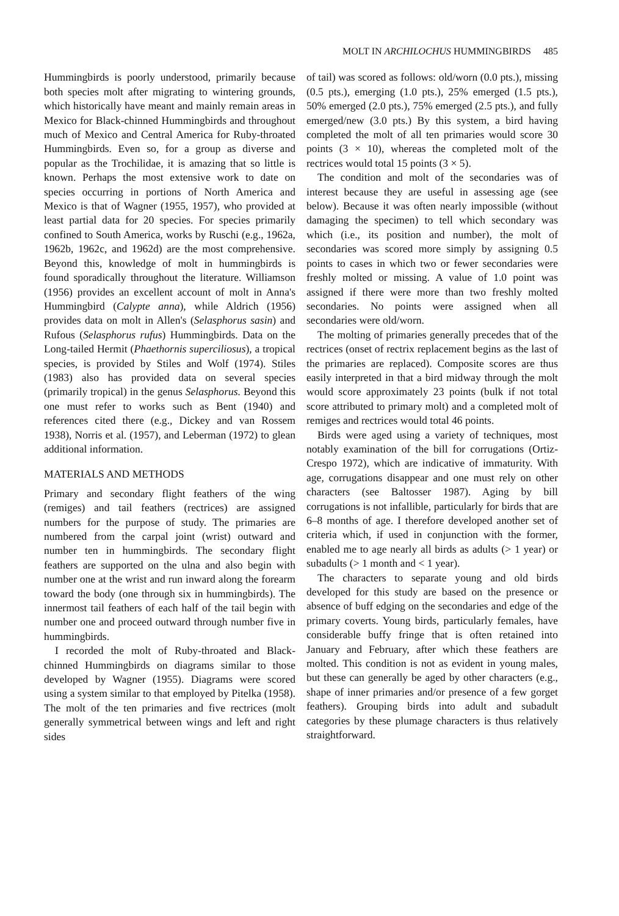MOLT IN ARCHILOCHUS HUMMINGBIRDS 485
Hummingbirds is poorly understood, primarily because both species molt after migrating to wintering grounds, which historically have meant and mainly remain areas in Mexico for Black-chinned Hummingbirds and throughout much of Mexico and Central America for Ruby-throated Hummingbirds. Even so, for a group as diverse and popular as the Trochilidae, it is amazing that so little is known. Perhaps the most extensive work to date on species occurring in portions of North America and Mexico is that of Wagner (1955, 1957), who provided at least partial data for 20 species. For species primarily confined to South America, works by Ruschi (e.g., 1962a, 1962b, 1962c, and 1962d) are the most comprehensive. Beyond this, knowledge of molt in hummingbirds is found sporadically throughout the literature. Williamson (1956) provides an excellent account of molt in Anna's Hummingbird (Calypte anna), while Aldrich (1956) provides data on molt in Allen's (Selasphorus sasin) and Rufous (Selasphorus rufus) Hummingbirds. Data on the Long-tailed Hermit (Phaethornis superciliosus), a tropical species, is provided by Stiles and Wolf (1974). Stiles (1983) also has provided data on several species (primarily tropical) in the genus Selasphorus. Beyond this one must refer to works such as Bent (1940) and references cited there (e.g., Dickey and van Rossem 1938), Norris et al. (1957), and Leberman (1972) to glean additional information.
MATERIALS AND METHODS
Primary and secondary flight feathers of the wing (remiges) and tail feathers (rectrices) are assigned numbers for the purpose of study. The primaries are numbered from the carpal joint (wrist) outward and number ten in hummingbirds. The secondary flight feathers are supported on the ulna and also begin with number one at the wrist and run inward along the forearm toward the body (one through six in hummingbirds). The innermost tail feathers of each half of the tail begin with number one and proceed outward through number five in hummingbirds.
I recorded the molt of Ruby-throated and Black-chinned Hummingbirds on diagrams similar to those developed by Wagner (1955). Diagrams were scored using a system similar to that employed by Pitelka (1958). The molt of the ten primaries and five rectrices (molt generally symmetrical between wings and left and right sides
of tail) was scored as follows: old/worn (0.0 pts.), missing (0.5 pts.), emerging (1.0 pts.), 25% emerged (1.5 pts.), 50% emerged (2.0 pts.), 75% emerged (2.5 pts.), and fully emerged/new (3.0 pts.) By this system, a bird having completed the molt of all ten primaries would score 30 points (3 × 10), whereas the completed molt of the rectrices would total 15 points (3 × 5).
The condition and molt of the secondaries was of interest because they are useful in assessing age (see below). Because it was often nearly impossible (without damaging the specimen) to tell which secondary was which (i.e., its position and number), the molt of secondaries was scored more simply by assigning 0.5 points to cases in which two or fewer secondaries were freshly molted or missing. A value of 1.0 point was assigned if there were more than two freshly molted secondaries. No points were assigned when all secondaries were old/worn.
The molting of primaries generally precedes that of the rectrices (onset of rectrix replacement begins as the last of the primaries are replaced). Composite scores are thus easily interpreted in that a bird midway through the molt would score approximately 23 points (bulk if not total score attributed to primary molt) and a completed molt of remiges and rectrices would total 46 points.
Birds were aged using a variety of techniques, most notably examination of the bill for corrugations (Ortiz-Crespo 1972), which are indicative of immaturity. With age, corrugations disappear and one must rely on other characters (see Baltosser 1987). Aging by bill corrugations is not infallible, particularly for birds that are 6–8 months of age. I therefore developed another set of criteria which, if used in conjunction with the former, enabled me to age nearly all birds as adults (> 1 year) or subadults (> 1 month and < 1 year).
The characters to separate young and old birds developed for this study are based on the presence or absence of buff edging on the secondaries and edge of the primary coverts. Young birds, particularly females, have considerable buffy fringe that is often retained into January and February, after which these feathers are molted. This condition is not as evident in young males, but these can generally be aged by other characters (e.g., shape of inner primaries and/or presence of a few gorget feathers). Grouping birds into adult and subadult categories by these plumage characters is thus relatively straightforward.